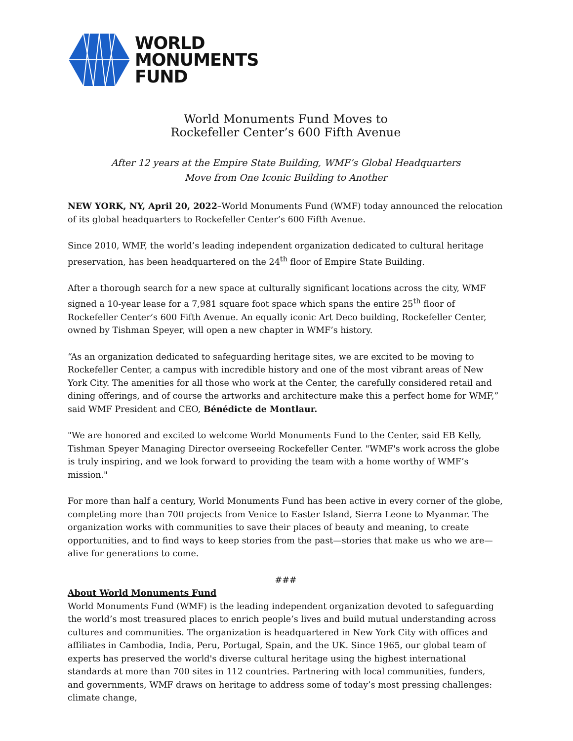WORLD
MONUMENTS
FUND
World Monuments Fund Moves to
Rockefeller Center’s 600 Fifth Avenue
After 12 years at the Empire State Building, WMF’s Global Headquarters
Move from One Iconic Building to Another
NEW YORK, NY, April 20, 2022–World Monuments Fund (WMF) today announced the relocation of its global headquarters to Rockefeller Center’s 600 Fifth Avenue.
Since 2010, WMF, the world’s leading independent organization dedicated to cultural heritage preservation, has been headquartered on the 24<sup>th</sup> floor of Empire State Building.
After a thorough search for a new space at culturally significant locations across the city, WMF signed a 10-year lease for a 7,981 square foot space which spans the entire 25<sup>th</sup> floor of Rockefeller Center’s 600 Fifth Avenue. An equally iconic Art Deco building, Rockefeller Center, owned by Tishman Speyer, will open a new chapter in WMF’s history.
“As an organization dedicated to safeguarding heritage sites, we are excited to be moving to Rockefeller Center, a campus with incredible history and one of the most vibrant areas of New York City. The amenities for all those who work at the Center, the carefully considered retail and dining offerings, and of course the artworks and architecture make this a perfect home for WMF,” said WMF President and CEO, Bénédicte de Montlaur.
"We are honored and excited to welcome World Monuments Fund to the Center, said EB Kelly, Tishman Speyer Managing Director overseeing Rockefeller Center. "WMF's work across the globe is truly inspiring, and we look forward to providing the team with a home worthy of WMF’s mission."
For more than half a century, World Monuments Fund has been active in every corner of the globe, completing more than 700 projects from Venice to Easter Island, Sierra Leone to Myanmar. The organization works with communities to save their places of beauty and meaning, to create opportunities, and to find ways to keep stories from the past—stories that make us who we are—alive for generations to come.
###
About World Monuments Fund
World Monuments Fund (WMF) is the leading independent organization devoted to safeguarding the world’s most treasured places to enrich people’s lives and build mutual understanding across cultures and communities. The organization is headquartered in New York City with offices and affiliates in Cambodia, India, Peru, Portugal, Spain, and the UK. Since 1965, our global team of experts has preserved the world's diverse cultural heritage using the highest international standards at more than 700 sites in 112 countries. Partnering with local communities, funders, and governments, WMF draws on heritage to address some of today’s most pressing challenges: climate change,